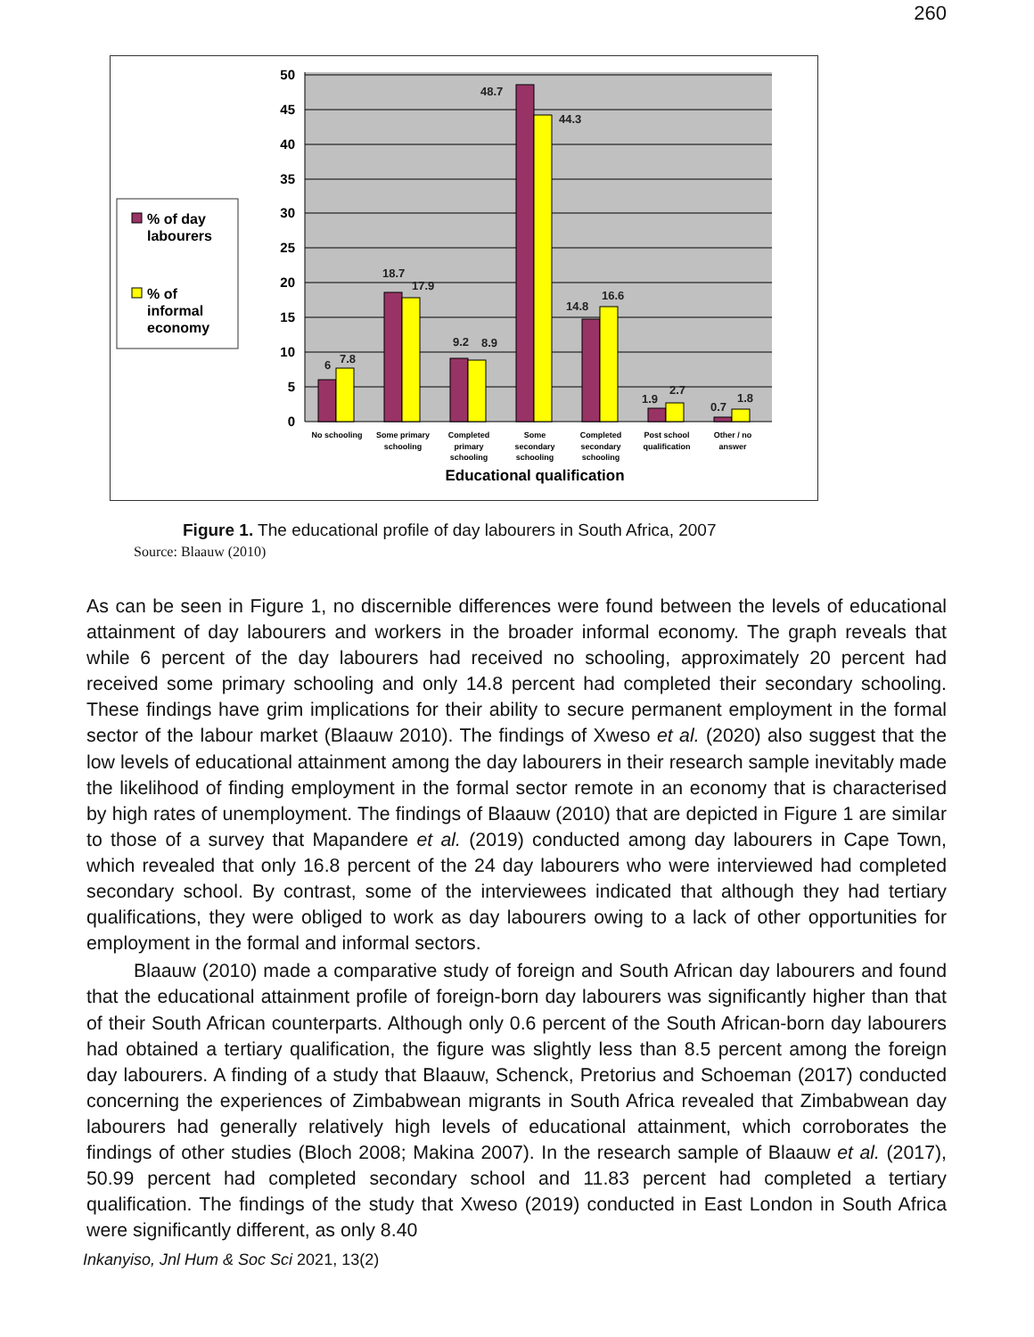260
% of day
labourers
% of
informal
economy
50
45
40
35
30
25
20
15
10
5
0
6
7.8
18.7
17.9
9.2
8.9
48.7
44.3
14.8
16.6
1.9
2.7
0.7
1.8
No schooling
Some primary
schooling
Completed
primary
schooling
Some
secondary
schooling
Completed
secondary
schooling
Post school
qualification
Other / no
answer
Educational qualification
Figure 1. The educational profile of day labourers in South Africa, 2007
Source: Blaauw (2010)
As can be seen in Figure 1, no discernible differences were found between the levels of educational attainment of day labourers and workers in the broader informal economy. The graph reveals that while 6 percent of the day labourers had received no schooling, approximately 20 percent had received some primary schooling and only 14.8 percent had completed their secondary schooling. These findings have grim implications for their ability to secure permanent employment in the formal sector of the labour market (Blaauw 2010). The findings of Xweso et al. (2020) also suggest that the low levels of educational attainment among the day labourers in their research sample inevitably made the likelihood of finding employment in the formal sector remote in an economy that is characterised by high rates of unemployment. The findings of Blaauw (2010) that are depicted in Figure 1 are similar to those of a survey that Mapandere et al. (2019) conducted among day labourers in Cape Town, which revealed that only 16.8 percent of the 24 day labourers who were interviewed had completed secondary school. By contrast, some of the interviewees indicated that although they had tertiary qualifications, they were obliged to work as day labourers owing to a lack of other opportunities for employment in the formal and informal sectors.
Blaauw (2010) made a comparative study of foreign and South African day labourers and found that the educational attainment profile of foreign-born day labourers was significantly higher than that of their South African counterparts. Although only 0.6 percent of the South African-born day labourers had obtained a tertiary qualification, the figure was slightly less than 8.5 percent among the foreign day labourers. A finding of a study that Blaauw, Schenck, Pretorius and Schoeman (2017) conducted concerning the experiences of Zimbabwean migrants in South Africa revealed that Zimbabwean day labourers had generally relatively high levels of educational attainment, which corroborates the findings of other studies (Bloch 2008; Makina 2007). In the research sample of Blaauw et al. (2017), 50.99 percent had completed secondary school and 11.83 percent had completed a tertiary qualification. The findings of the study that Xweso (2019) conducted in East London in South Africa were significantly different, as only 8.40
Inkanyiso, Jnl Hum & Soc Sci 2021, 13(2)